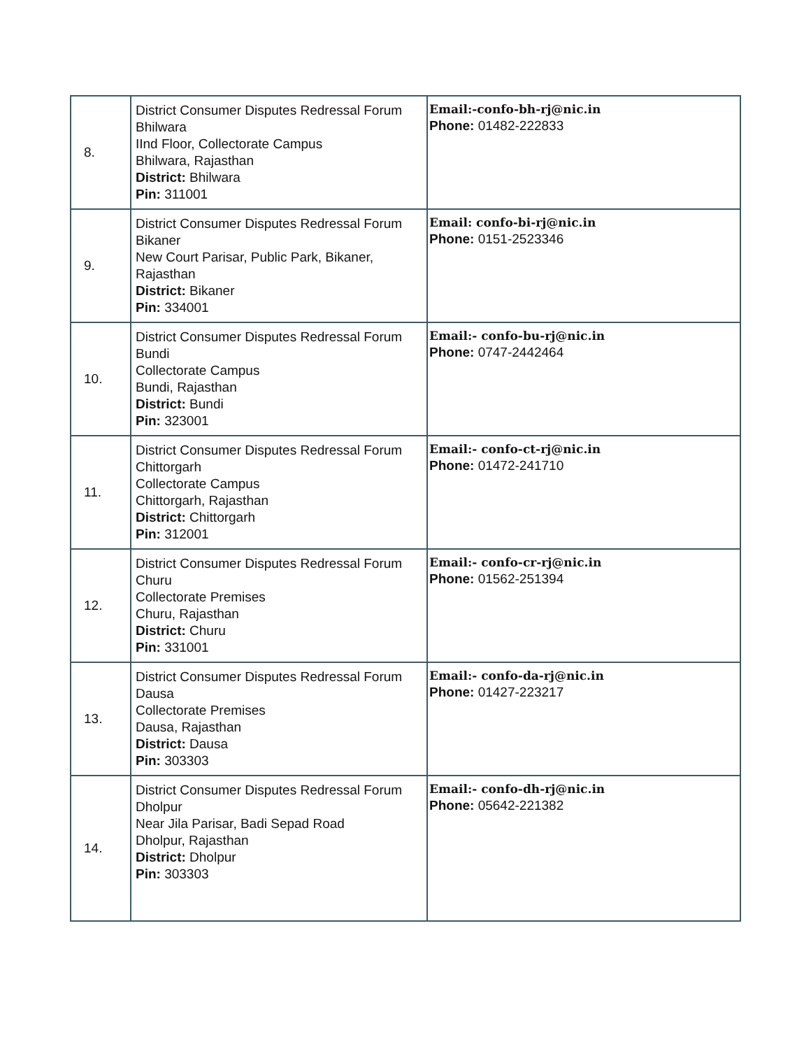| 8. | District Consumer Disputes Redressal Forum Bhilwara IInd Floor, Collectorate Campus Bhilwara, Rajasthan District: Bhilwara Pin: 311001 | Email:-confo-bh-rj@nic.in Phone: 01482-222833 |
| 9. | District Consumer Disputes Redressal Forum Bikaner New Court Parisar, Public Park, Bikaner, Rajasthan District: Bikaner Pin: 334001 | Email: confo-bi-rj@nic.in Phone: 0151-2523346 |
| 10. | District Consumer Disputes Redressal Forum Bundi Collectorate Campus Bundi, Rajasthan District: Bundi Pin: 323001 | Email:- confo-bu-rj@nic.in Phone: 0747-2442464 |
| 11. | District Consumer Disputes Redressal Forum Chittorgarh Collectorate Campus Chittorgarh, Rajasthan District: Chittorgarh Pin: 312001 | Email:- confo-ct-rj@nic.in Phone: 01472-241710 |
| 12. | District Consumer Disputes Redressal Forum Churu Collectorate Premises Churu, Rajasthan District: Churu Pin: 331001 | Email:- confo-cr-rj@nic.in Phone: 01562-251394 |
| 13. | District Consumer Disputes Redressal Forum Dausa Collectorate Premises Dausa, Rajasthan District: Dausa Pin: 303303 | Email:- confo-da-rj@nic.in Phone: 01427-223217 |
| 14. | District Consumer Disputes Redressal Forum Dholpur Near Jila Parisar, Badi Sepad Road Dholpur, Rajasthan District: Dholpur Pin: 303303 | Email:- confo-dh-rj@nic.in Phone: 05642-221382 |